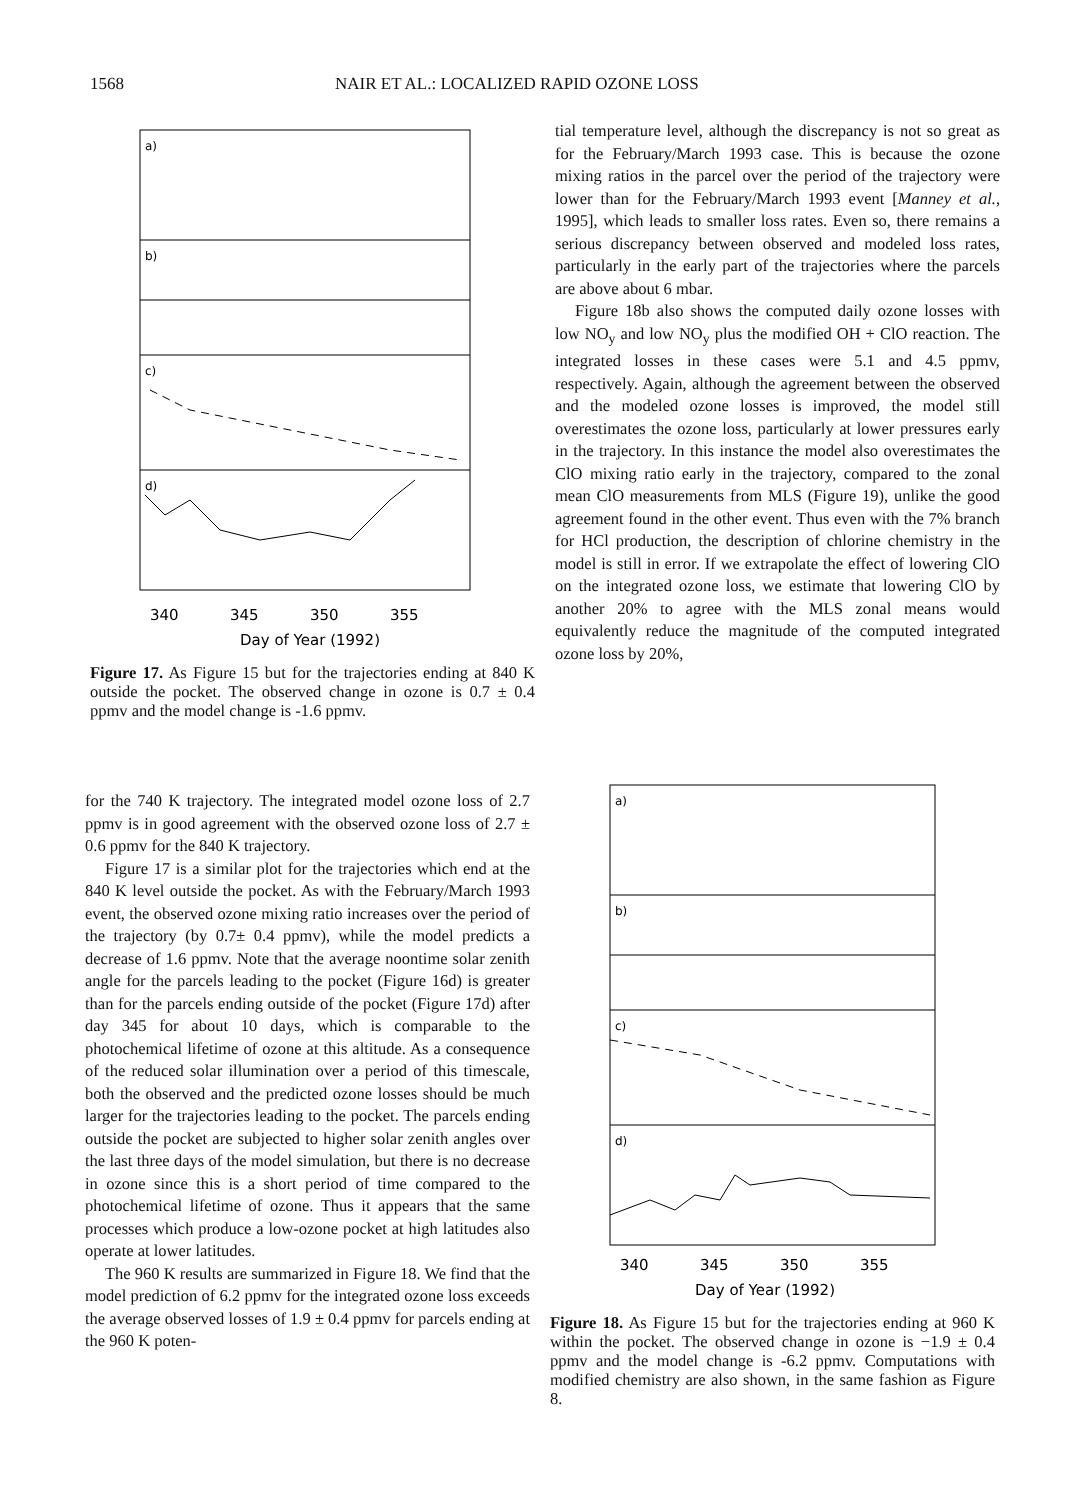1568 NAIR ET AL.: LOCALIZED RAPID OZONE LOSS
a)
b)
c)
d)
340
345
350
355
Day of Year (1992)
Figure 17. As Figure 15 but for the trajectories ending at 840 K outside the pocket. The observed change in ozone is 0.7 ± 0.4 ppmv and the model change is -1.6 ppmv.
tial temperature level, although the discrepancy is not so great as for the February/March 1993 case. This is because the ozone mixing ratios in the parcel over the period of the trajectory were lower than for the February/March 1993 event [Manney et al., 1995], which leads to smaller loss rates. Even so, there remains a serious discrepancy between observed and modeled loss rates, particularly in the early part of the trajectories where the parcels are above about 6 mbar.
Figure 18b also shows the computed daily ozone losses with low NO<sub>y</sub> and low NO<sub>y</sub> plus the modified OH + ClO reaction. The integrated losses in these cases were 5.1 and 4.5 ppmv, respectively. Again, although the agreement between the observed and the modeled ozone losses is improved, the model still overestimates the ozone loss, particularly at lower pressures early in the trajectory. In this instance the model also overestimates the ClO mixing ratio early in the trajectory, compared to the zonal mean ClO measurements from MLS (Figure 19), unlike the good agreement found in the other event. Thus even with the 7% branch for HCl production, the description of chlorine chemistry in the model is still in error. If we extrapolate the effect of lowering ClO on the integrated ozone loss, we estimate that lowering ClO by another 20% to agree with the MLS zonal means would equivalently reduce the magnitude of the computed integrated ozone loss by 20%,
for the 740 K trajectory. The integrated model ozone loss of 2.7 ppmv is in good agreement with the observed ozone loss of 2.7 ± 0.6 ppmv for the 840 K trajectory.
Figure 17 is a similar plot for the trajectories which end at the 840 K level outside the pocket. As with the February/March 1993 event, the observed ozone mixing ratio increases over the period of the trajectory (by 0.7± 0.4 ppmv), while the model predicts a decrease of 1.6 ppmv. Note that the average noontime solar zenith angle for the parcels leading to the pocket (Figure 16d) is greater than for the parcels ending outside of the pocket (Figure 17d) after day 345 for about 10 days, which is comparable to the photochemical lifetime of ozone at this altitude. As a consequence of the reduced solar illumination over a period of this timescale, both the observed and the predicted ozone losses should be much larger for the trajectories leading to the pocket. The parcels ending outside the pocket are subjected to higher solar zenith angles over the last three days of the model simulation, but there is no decrease in ozone since this is a short period of time compared to the photochemical lifetime of ozone. Thus it appears that the same processes which produce a low-ozone pocket at high latitudes also operate at lower latitudes.
The 960 K results are summarized in Figure 18. We find that the model prediction of 6.2 ppmv for the integrated ozone loss exceeds the average observed losses of 1.9 ± 0.4 ppmv for parcels ending at the 960 K poten-
a)
b)
c)
d)
340
345
350
355
Day of Year (1992)
Figure 18. As Figure 15 but for the trajectories ending at 960 K within the pocket. The observed change in ozone is −1.9 ± 0.4 ppmv and the model change is -6.2 ppmv. Computations with modified chemistry are also shown, in the same fashion as Figure 8.